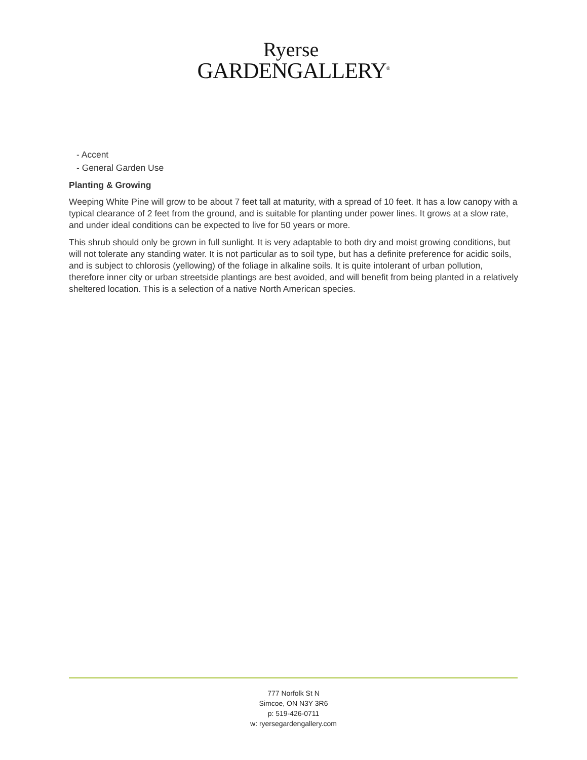Ryerse
GARDENGALLERY<sup>®</sup>
- Accent
- General Garden Use
Planting & Growing
Weeping White Pine will grow to be about 7 feet tall at maturity, with a spread of 10 feet. It has a low canopy with a typical clearance of 2 feet from the ground, and is suitable for planting under power lines. It grows at a slow rate, and under ideal conditions can be expected to live for 50 years or more.
This shrub should only be grown in full sunlight. It is very adaptable to both dry and moist growing conditions, but will not tolerate any standing water. It is not particular as to soil type, but has a definite preference for acidic soils, and is subject to chlorosis (yellowing) of the foliage in alkaline soils. It is quite intolerant of urban pollution, therefore inner city or urban streetside plantings are best avoided, and will benefit from being planted in a relatively sheltered location. This is a selection of a native North American species.
777 Norfolk St N
Simcoe, ON N3Y 3R6
p: 519-426-0711
w: ryersegardengallery.com